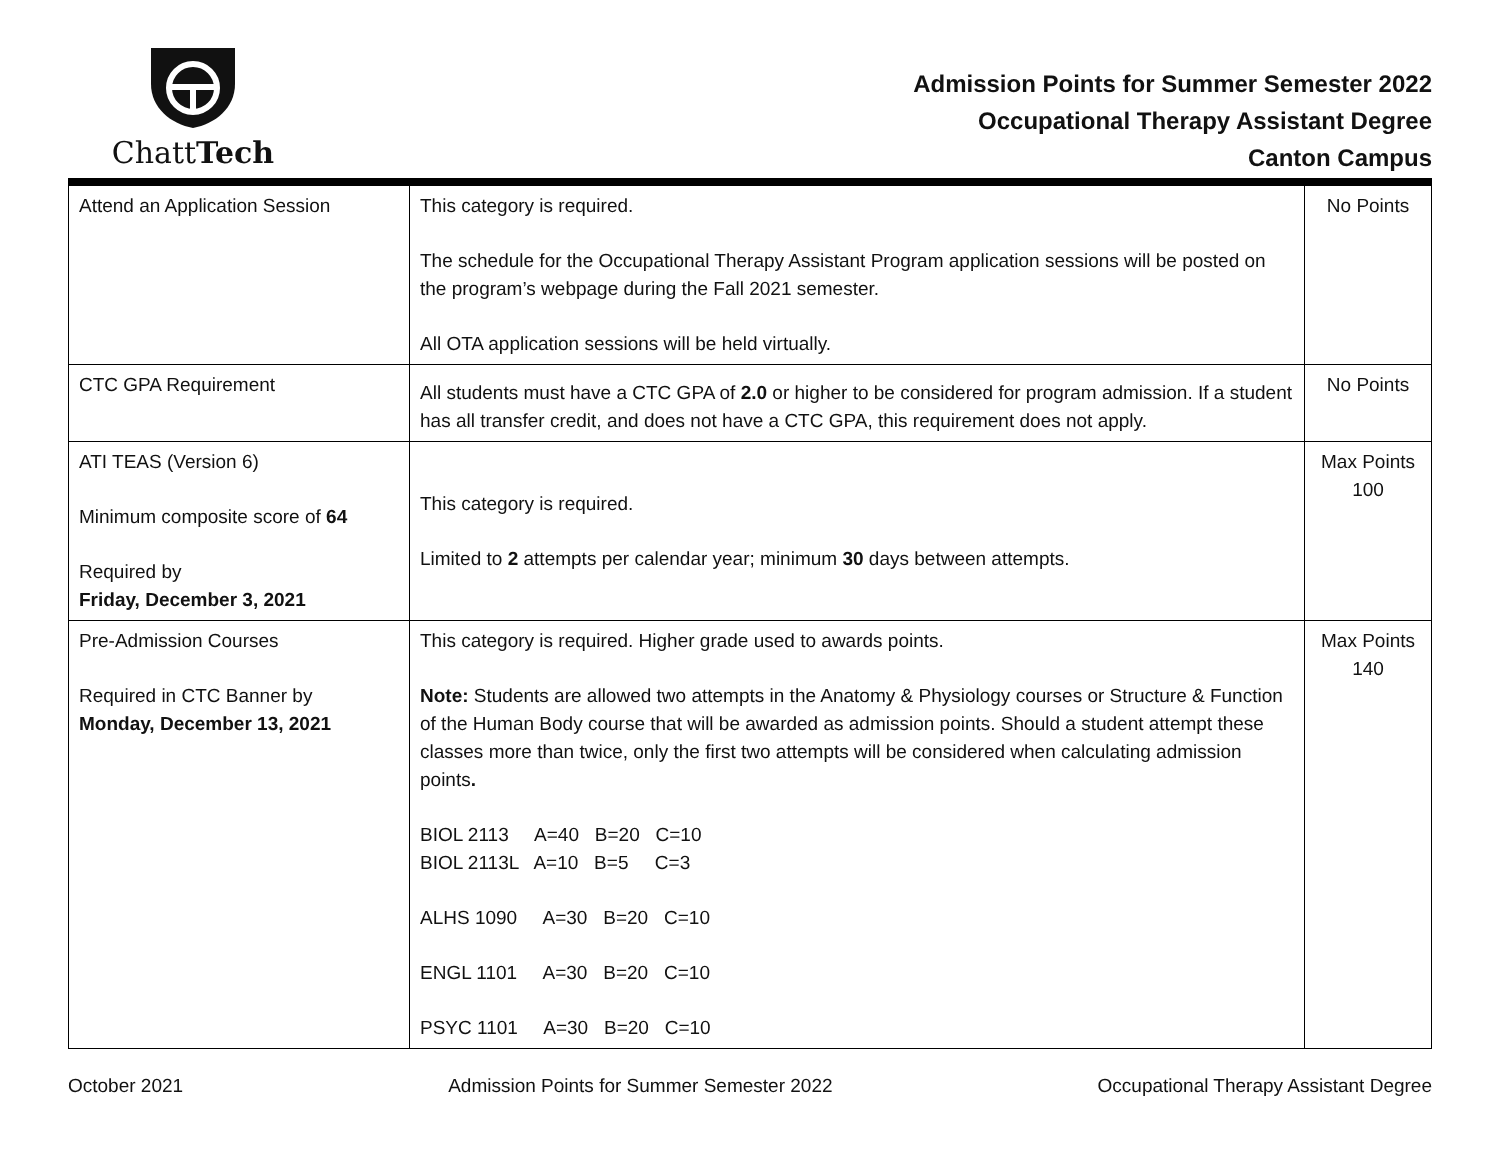ChattTech
Admission Points for Summer Semester 2022
Occupational Therapy Assistant Degree
Canton Campus
| Attend an Application Session | This category is required. The schedule for the Occupational Therapy Assistant Program application sessions will be posted on the program’s webpage during the Fall 2021 semester. All OTA application sessions will be held virtually. | No Points |
| CTC GPA Requirement | All students must have a CTC GPA of 2.0 or higher to be considered for program admission. If a student has all transfer credit, and does not have a CTC GPA, this requirement does not apply. | No Points |
| ATI TEAS (Version 6) Minimum composite score of 64 Required by Friday, December 3, 2021 | This category is required. Limited to 2 attempts per calendar year; minimum 30 days between attempts. | Max Points 100 |
| Pre-Admission Courses Required in CTC Banner by Monday, December 13, 2021 | This category is required. Higher grade used to awards points. Note: Students are allowed two attempts in the Anatomy & Physiology courses or Structure & Function of the Human Body course that will be awarded as admission points. Should a student attempt these classes more than twice, only the first two attempts will be considered when calculating admission points . BIOL 2113 A=40 B=20 C=10 BIOL 2113L A=10 B=5 C=3 ALHS 1090 A=30 B=20 C=10 ENGL 1101 A=30 B=20 C=10 PSYC 1101 A=30 B=20 C=10 | Max Points 140 |
October 2021 Admission Points for Summer Semester 2022 Occupational Therapy Assistant Degree